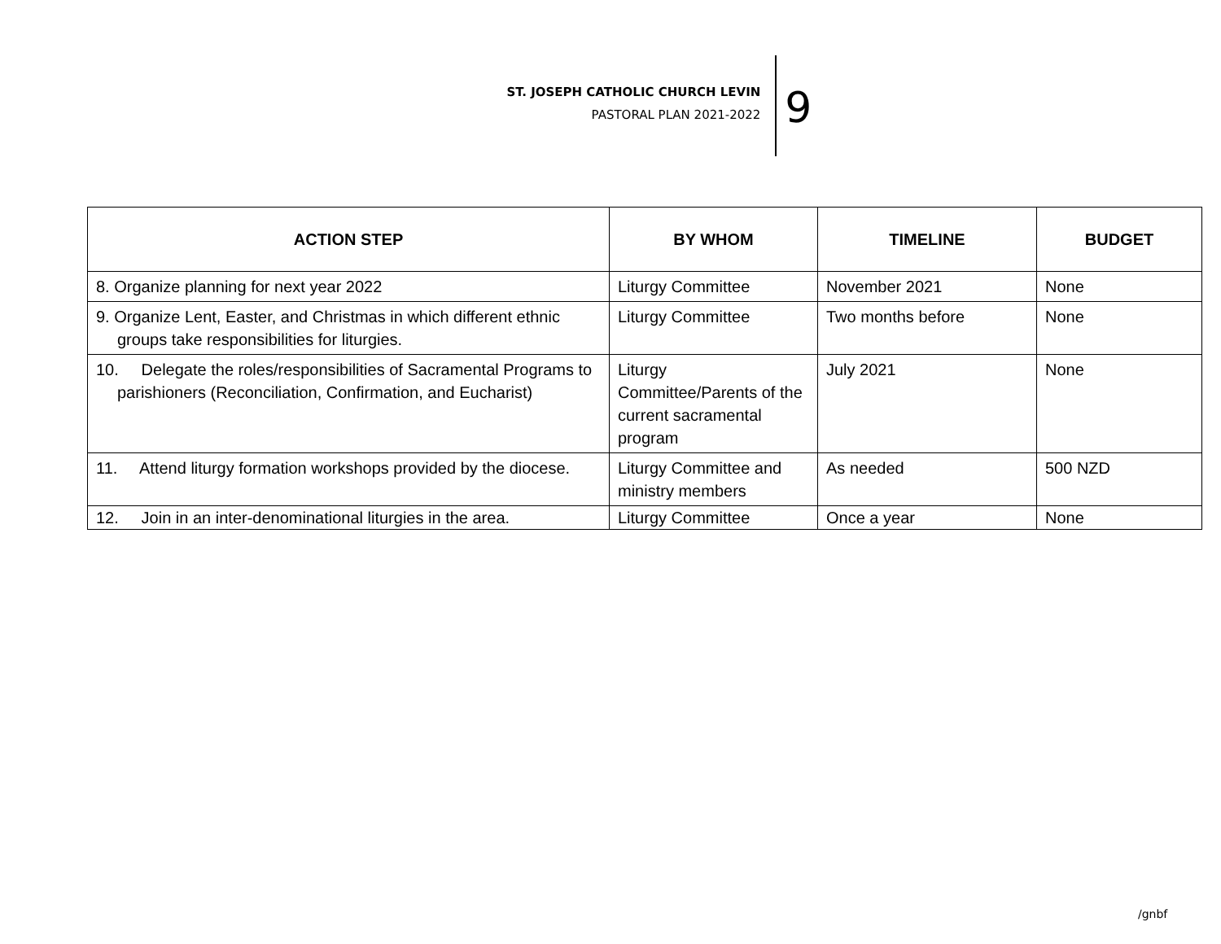ST. JOSEPH CATHOLIC CHURCH LEVIN
PASTORAL PLAN 2021-2022
9
| ACTION STEP | BY WHOM | TIMELINE | BUDGET |
| --- | --- | --- | --- |
| 8. Organize planning for next year 2022 | Liturgy Committee | November 2021 | None |
| 9. Organize Lent, Easter, and Christmas in which different ethnic groups take responsibilities for liturgies. | Liturgy Committee | Two months before | None |
| 10. Delegate the roles/responsibilities of Sacramental Programs to parishioners (Reconciliation, Confirmation, and Eucharist) | Liturgy Committee/Parents of the current sacramental program | July 2021 | None |
| 11. Attend liturgy formation workshops provided by the diocese. | Liturgy Committee and ministry members | As needed | 500 NZD |
| 12. Join in an inter-denominational liturgies in the area. | Liturgy Committee | Once a year | None |
/gnbf